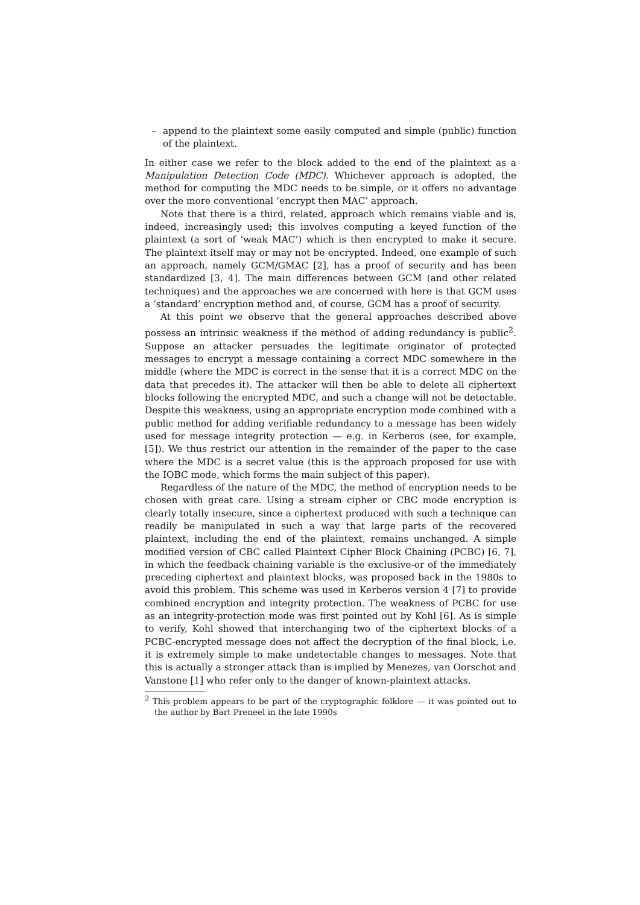– append to the plaintext some easily computed and simple (public) function of the plaintext.
In either case we refer to the block added to the end of the plaintext as a Manipulation Detection Code (MDC). Whichever approach is adopted, the method for computing the MDC needs to be simple, or it offers no advantage over the more conventional ‘encrypt then MAC’ approach.
Note that there is a third, related, approach which remains viable and is, indeed, increasingly used; this involves computing a keyed function of the plaintext (a sort of ‘weak MAC’) which is then encrypted to make it secure. The plaintext itself may or may not be encrypted. Indeed, one example of such an approach, namely GCM/GMAC [2], has a proof of security and has been standardized [3, 4]. The main differences between GCM (and other related techniques) and the approaches we are concerned with here is that GCM uses a ‘standard’ encryption method and, of course, GCM has a proof of security.
At this point we observe that the general approaches described above possess an intrinsic weakness if the method of adding redundancy is public<sup>2</sup>. Suppose an attacker persuades the legitimate originator of protected messages to encrypt a message containing a correct MDC somewhere in the middle (where the MDC is correct in the sense that it is a correct MDC on the data that precedes it). The attacker will then be able to delete all ciphertext blocks following the encrypted MDC, and such a change will not be detectable. Despite this weakness, using an appropriate encryption mode combined with a public method for adding verifiable redundancy to a message has been widely used for message integrity protection — e.g. in Kerberos (see, for example, [5]). We thus restrict our attention in the remainder of the paper to the case where the MDC is a secret value (this is the approach proposed for use with the IOBC mode, which forms the main subject of this paper).
Regardless of the nature of the MDC, the method of encryption needs to be chosen with great care. Using a stream cipher or CBC mode encryption is clearly totally insecure, since a ciphertext produced with such a technique can readily be manipulated in such a way that large parts of the recovered plaintext, including the end of the plaintext, remains unchanged. A simple modified version of CBC called Plaintext Cipher Block Chaining (PCBC) [6, 7], in which the feedback chaining variable is the exclusive-or of the immediately preceding ciphertext and plaintext blocks, was proposed back in the 1980s to avoid this problem. This scheme was used in Kerberos version 4 [7] to provide combined encryption and integrity protection. The weakness of PCBC for use as an integrity-protection mode was first pointed out by Kohl [6]. As is simple to verify, Kohl showed that interchanging two of the ciphertext blocks of a PCBC-encrypted message does not affect the decryption of the final block, i.e. it is extremely simple to make undetectable changes to messages. Note that this is actually a stronger attack than is implied by Menezes, van Oorschot and Vanstone [1] who refer only to the danger of known-plaintext attacks.
<sup>2</sup> This problem appears to be part of the cryptographic folklore — it was pointed out to the author by Bart Preneel in the late 1990s